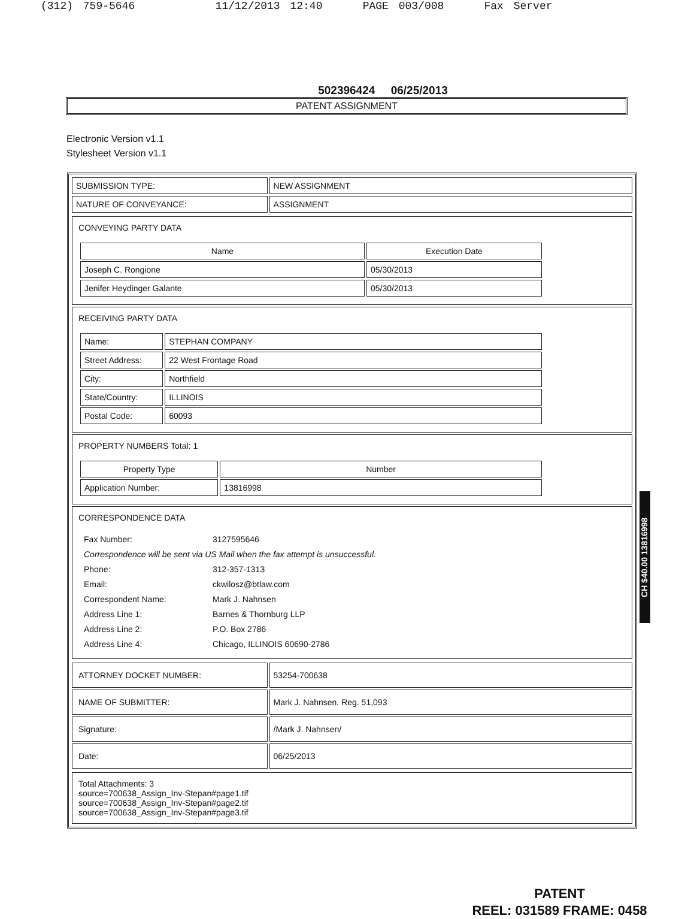(312) 759-5646 11/12/2013 12:40 PAGE 003/008 Fax Server
502396424 06/25/2013
PATENT ASSIGNMENT
Electronic Version v1.1
Stylesheet Version v1.1
| SUBMISSION TYPE: | NEW ASSIGNMENT |
| NATURE OF CONVEYANCE: | ASSIGNMENT |
CONVEYING PARTY DATA
| Name | Execution Date |
| --- | --- |
| Joseph C. Rongione | 05/30/2013 |
| Jenifer Heydinger Galante | 05/30/2013 |
RECEIVING PARTY DATA
| Name: | STEPHAN COMPANY |
| Street Address: | 22 West Frontage Road |
| City: | Northfield |
| State/Country: | ILLINOIS |
| Postal Code: | 60093 |
PROPERTY NUMBERS Total: 1
| Property Type | Number |
| --- | --- |
| Application Number: | 13816998 |
CORRESPONDENCE DATA
| Fax Number: | 3127595646 |
| Correspondence will be sent via US Mail when the fax attempt is unsuccessful. | |
| Phone: | 312-357-1313 |
| Email: | ckwilosz@btlaw.com |
| Correspondent Name: | Mark J. Nahnsen |
| Address Line 1: | Barnes & Thornburg LLP |
| Address Line 2: | P.O. Box 2786 |
| Address Line 4: | Chicago, ILLINOIS 60690-2786 |
| ATTORNEY DOCKET NUMBER: | 53254-700638 |
| NAME OF SUBMITTER: | Mark J. Nahnsen, Reg. 51,093 |
| Signature: | /Mark J. Nahnsen/ |
| Date: | 06/25/2013 |
Total Attachments: 3
source=700638_Assign_Inv-Stepan#page1.tif
source=700638_Assign_Inv-Stepan#page2.tif
source=700638_Assign_Inv-Stepan#page3.tif
CH $40.00 13816998
PATENT
REEL: 031589 FRAME: 0458